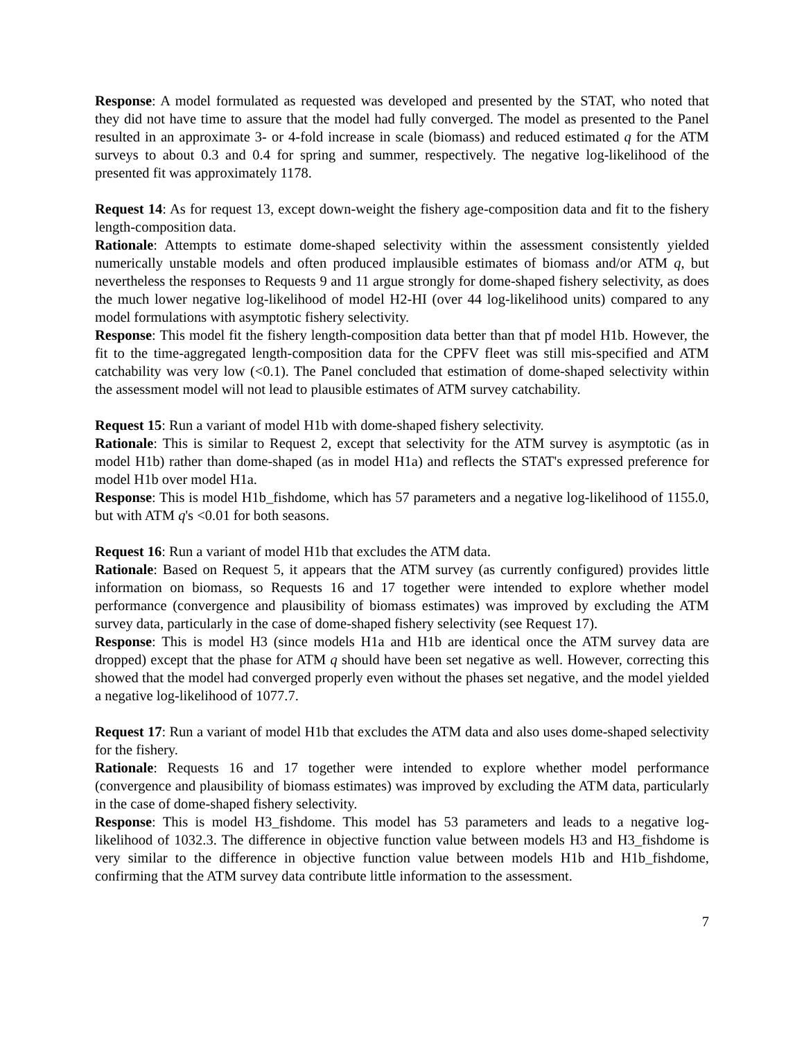Response: A model formulated as requested was developed and presented by the STAT, who noted that they did not have time to assure that the model had fully converged. The model as presented to the Panel resulted in an approximate 3- or 4-fold increase in scale (biomass) and reduced estimated q for the ATM surveys to about 0.3 and 0.4 for spring and summer, respectively. The negative log-likelihood of the presented fit was approximately 1178.
Request 14: As for request 13, except down-weight the fishery age-composition data and fit to the fishery length-composition data.
Rationale: Attempts to estimate dome-shaped selectivity within the assessment consistently yielded numerically unstable models and often produced implausible estimates of biomass and/or ATM q, but nevertheless the responses to Requests 9 and 11 argue strongly for dome-shaped fishery selectivity, as does the much lower negative log-likelihood of model H2-HI (over 44 log-likelihood units) compared to any model formulations with asymptotic fishery selectivity.
Response: This model fit the fishery length-composition data better than that pf model H1b. However, the fit to the time-aggregated length-composition data for the CPFV fleet was still mis-specified and ATM catchability was very low (<0.1). The Panel concluded that estimation of dome-shaped selectivity within the assessment model will not lead to plausible estimates of ATM survey catchability.
Request 15: Run a variant of model H1b with dome-shaped fishery selectivity.
Rationale: This is similar to Request 2, except that selectivity for the ATM survey is asymptotic (as in model H1b) rather than dome-shaped (as in model H1a) and reflects the STAT's expressed preference for model H1b over model H1a.
Response: This is model H1b_fishdome, which has 57 parameters and a negative log-likelihood of 1155.0, but with ATM q's <0.01 for both seasons.
Request 16: Run a variant of model H1b that excludes the ATM data.
Rationale: Based on Request 5, it appears that the ATM survey (as currently configured) provides little information on biomass, so Requests 16 and 17 together were intended to explore whether model performance (convergence and plausibility of biomass estimates) was improved by excluding the ATM survey data, particularly in the case of dome-shaped fishery selectivity (see Request 17).
Response: This is model H3 (since models H1a and H1b are identical once the ATM survey data are dropped) except that the phase for ATM q should have been set negative as well. However, correcting this showed that the model had converged properly even without the phases set negative, and the model yielded a negative log-likelihood of 1077.7.
Request 17: Run a variant of model H1b that excludes the ATM data and also uses dome-shaped selectivity for the fishery.
Rationale: Requests 16 and 17 together were intended to explore whether model performance (convergence and plausibility of biomass estimates) was improved by excluding the ATM data, particularly in the case of dome-shaped fishery selectivity.
Response: This is model H3_fishdome. This model has 53 parameters and leads to a negative log-likelihood of 1032.3. The difference in objective function value between models H3 and H3_fishdome is very similar to the difference in objective function value between models H1b and H1b_fishdome, confirming that the ATM survey data contribute little information to the assessment.
7